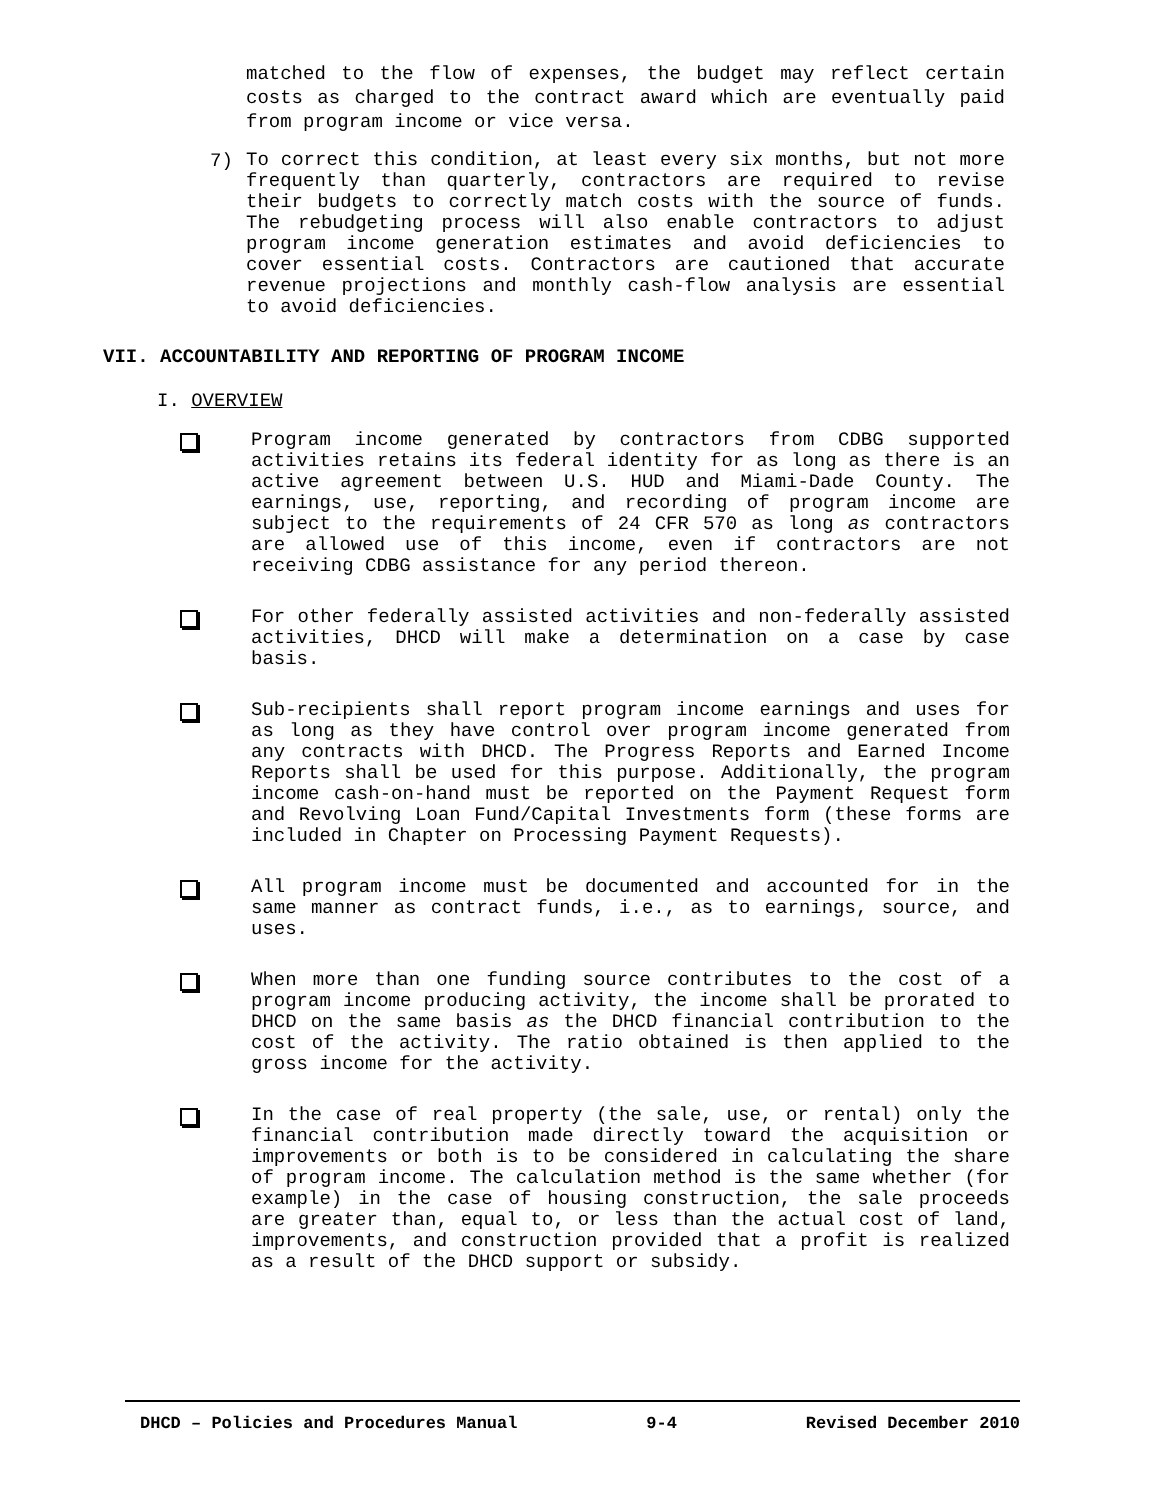matched to the flow of expenses, the budget may reflect certain costs as charged to the contract award which are eventually paid from program income or vice versa.
7)
To correct this condition, at least every six months, but not more frequently than quarterly, contractors are required to revise their budgets to correctly match costs with the source of funds. The rebudgeting process will also enable contractors to adjust program income generation estimates and avoid deficiencies to cover essential costs. Contractors are cautioned that accurate revenue projections and monthly cash-flow analysis are essential to avoid deficiencies.
VII. ACCOUNTABILITY AND REPORTING OF PROGRAM INCOME
I. OVERVIEW
Program income generated by contractors from CDBG supported activities retains its federal identity for as long as there is an active agreement between U.S. HUD and Miami-Dade County. The earnings, use, reporting, and recording of program income are subject to the requirements of 24 CFR 570 as long as contractors are allowed use of this income, even if contractors are not receiving CDBG assistance for any period thereon.
For other federally assisted activities and non-federally assisted activities, DHCD will make a determination on a case by case basis.
Sub-recipients shall report program income earnings and uses for as long as they have control over program income generated from any contracts with DHCD. The Progress Reports and Earned Income Reports shall be used for this purpose. Additionally, the program income cash-on-hand must be reported on the Payment Request form and Revolving Loan Fund/Capital Investments form (these forms are included in Chapter on Processing Payment Requests).
All program income must be documented and accounted for in the same manner as contract funds, i.e., as to earnings, source, and uses.
When more than one funding source contributes to the cost of a program income producing activity, the income shall be prorated to DHCD on the same basis as the DHCD financial contribution to the cost of the activity. The ratio obtained is then applied to the gross income for the activity.
In the case of real property (the sale, use, or rental) only the financial contribution made directly toward the acquisition or improvements or both is to be considered in calculating the share of program income. The calculation method is the same whether (for example) in the case of housing construction, the sale proceeds are greater than, equal to, or less than the actual cost of land, improvements, and construction provided that a profit is realized as a result of the DHCD support or subsidy.
DHCD – Policies and Procedures Manual 9-4 Revised December 2010